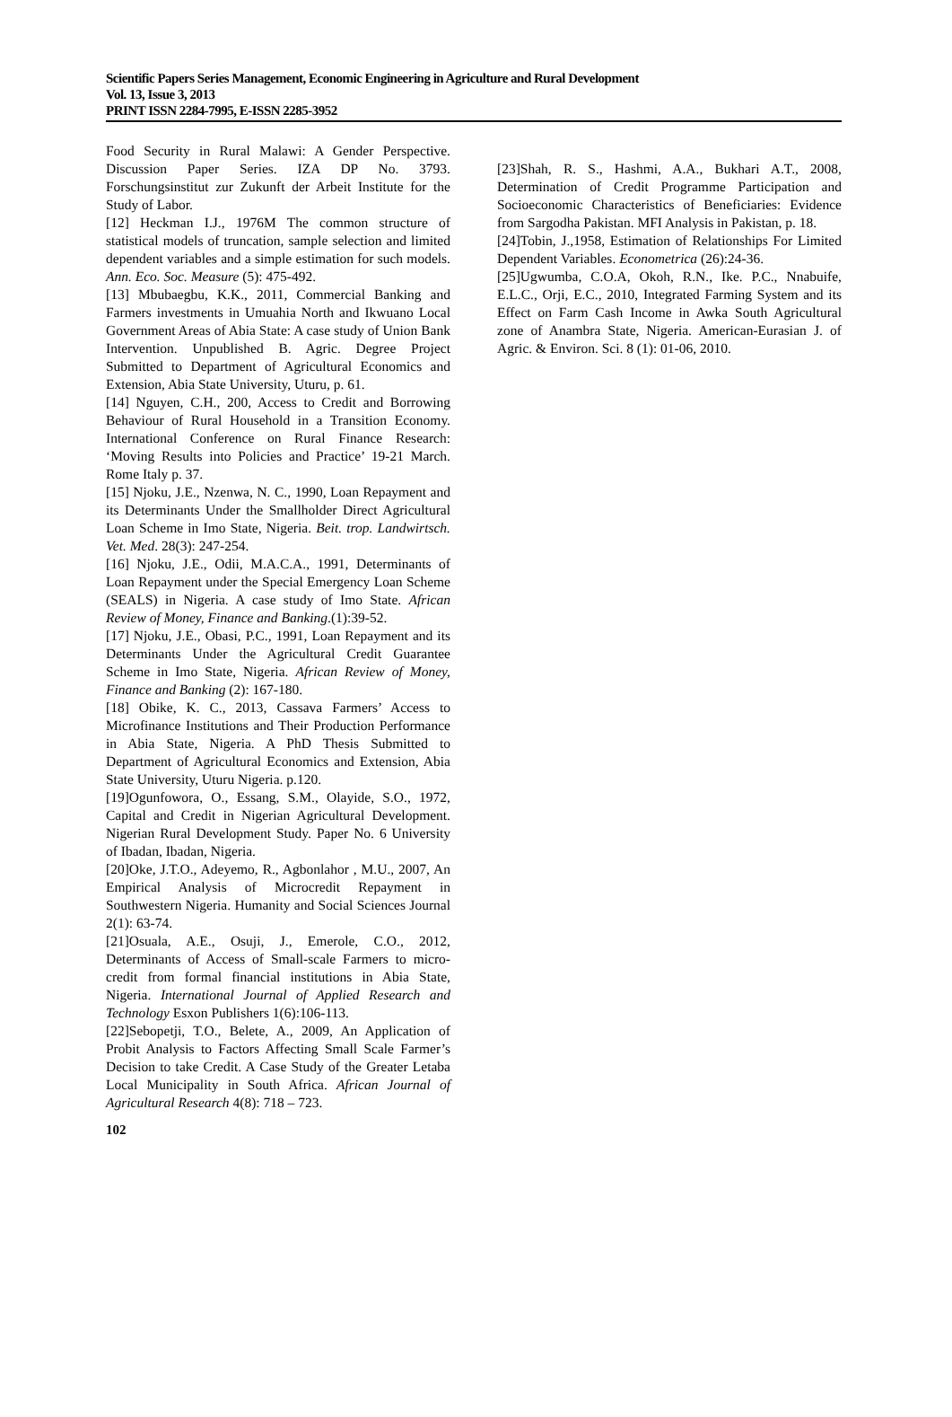Scientific Papers Series Management, Economic Engineering in Agriculture and Rural Development
Vol. 13, Issue 3, 2013
PRINT ISSN 2284-7995, E-ISSN 2285-3952
Food Security in Rural Malawi: A Gender Perspective. Discussion Paper Series. IZA DP No. 3793. Forschungsinstitut zur Zukunft der Arbeit Institute for the Study of Labor.
[12] Heckman I.J., 1976M The common structure of statistical models of truncation, sample selection and limited dependent variables and a simple estimation for such models. Ann. Eco. Soc. Measure (5): 475-492.
[13] Mbubaegbu, K.K., 2011, Commercial Banking and Farmers investments in Umuahia North and Ikwuano Local Government Areas of Abia State: A case study of Union Bank Intervention. Unpublished B. Agric. Degree Project Submitted to Department of Agricultural Economics and Extension, Abia State University, Uturu, p. 61.
[14] Nguyen, C.H., 200, Access to Credit and Borrowing Behaviour of Rural Household in a Transition Economy. International Conference on Rural Finance Research: ‘Moving Results into Policies and Practice’ 19-21 March. Rome Italy p. 37.
[15] Njoku, J.E., Nzenwa, N. C., 1990, Loan Repayment and its Determinants Under the Smallholder Direct Agricultural Loan Scheme in Imo State, Nigeria. Beit. trop. Landwirtsch. Vet. Med. 28(3): 247-254.
[16] Njoku, J.E., Odii, M.A.C.A., 1991, Determinants of Loan Repayment under the Special Emergency Loan Scheme (SEALS) in Nigeria. A case study of Imo State. African Review of Money, Finance and Banking.(1):39-52.
[17] Njoku, J.E., Obasi, P.C., 1991, Loan Repayment and its Determinants Under the Agricultural Credit Guarantee Scheme in Imo State, Nigeria. African Review of Money, Finance and Banking (2): 167-180.
[18] Obike, K. C., 2013, Cassava Farmers’ Access to Microfinance Institutions and Their Production Performance in Abia State, Nigeria. A PhD Thesis Submitted to Department of Agricultural Economics and Extension, Abia State University, Uturu Nigeria. p.120.
[19]Ogunfowora, O., Essang, S.M., Olayide, S.O., 1972, Capital and Credit in Nigerian Agricultural Development. Nigerian Rural Development Study. Paper No. 6 University of Ibadan, Ibadan, Nigeria.
[20]Oke, J.T.O., Adeyemo, R., Agbonlahor , M.U., 2007, An Empirical Analysis of Microcredit Repayment in Southwestern Nigeria. Humanity and Social Sciences Journal 2(1): 63-74.
[21]Osuala, A.E., Osuji, J., Emerole, C.O., 2012, Determinants of Access of Small-scale Farmers to micro-credit from formal financial institutions in Abia State, Nigeria. International Journal of Applied Research and Technology Esxon Publishers 1(6):106-113.
[22]Sebopetji, T.O., Belete, A., 2009, An Application of Probit Analysis to Factors Affecting Small Scale Farmer’s Decision to take Credit. A Case Study of the Greater Letaba Local Municipality in South Africa. African Journal of Agricultural Research 4(8): 718 – 723.
[23]Shah, R. S., Hashmi, A.A., Bukhari A.T., 2008, Determination of Credit Programme Participation and Socioeconomic Characteristics of Beneficiaries: Evidence from Sargodha Pakistan. MFI Analysis in Pakistan, p. 18.
[24]Tobin, J.,1958, Estimation of Relationships For Limited Dependent Variables. Econometrica (26):24-36.
[25]Ugwumba, C.O.A, Okoh, R.N., Ike. P.C., Nnabuife, E.L.C., Orji, E.C., 2010, Integrated Farming System and its Effect on Farm Cash Income in Awka South Agricultural zone of Anambra State, Nigeria. American-Eurasian J. of Agric. & Environ. Sci. 8 (1): 01-06, 2010.
102